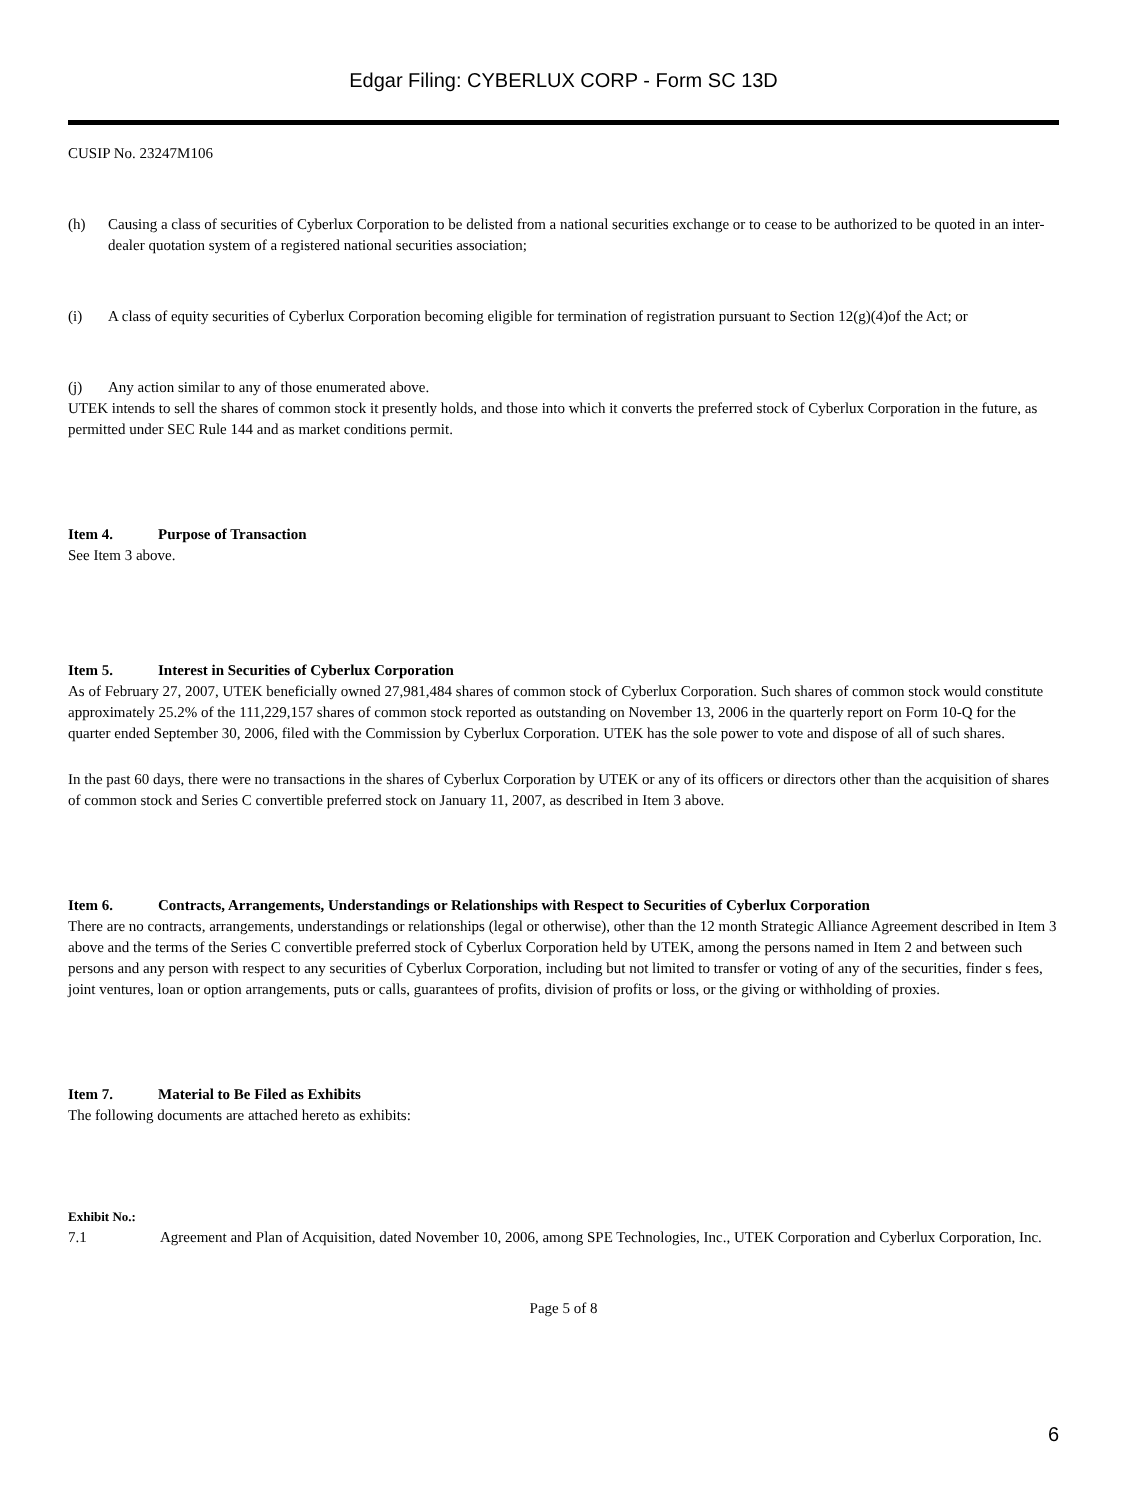Edgar Filing: CYBERLUX CORP - Form SC 13D
CUSIP No. 23247M106
(h) Causing a class of securities of Cyberlux Corporation to be delisted from a national securities exchange or to cease to be authorized to be quoted in an inter-dealer quotation system of a registered national securities association;
(i) A class of equity securities of Cyberlux Corporation becoming eligible for termination of registration pursuant to Section 12(g)(4)of the Act; or
(j) Any action similar to any of those enumerated above.
UTEK intends to sell the shares of common stock it presently holds, and those into which it converts the preferred stock of Cyberlux Corporation in the future, as permitted under SEC Rule 144 and as market conditions permit.
Item 4. Purpose of Transaction
See Item 3 above.
Item 5. Interest in Securities of Cyberlux Corporation
As of February 27, 2007, UTEK beneficially owned 27,981,484 shares of common stock of Cyberlux Corporation. Such shares of common stock would constitute approximately 25.2% of the 111,229,157 shares of common stock reported as outstanding on November 13, 2006 in the quarterly report on Form 10-Q for the quarter ended September 30, 2006, filed with the Commission by Cyberlux Corporation. UTEK has the sole power to vote and dispose of all of such shares.
In the past 60 days, there were no transactions in the shares of Cyberlux Corporation by UTEK or any of its officers or directors other than the acquisition of shares of common stock and Series C convertible preferred stock on January 11, 2007, as described in Item 3 above.
Item 6. Contracts, Arrangements, Understandings or Relationships with Respect to Securities of Cyberlux Corporation
There are no contracts, arrangements, understandings or relationships (legal or otherwise), other than the 12 month Strategic Alliance Agreement described in Item 3 above and the terms of the Series C convertible preferred stock of Cyberlux Corporation held by UTEK, among the persons named in Item 2 and between such persons and any person with respect to any securities of Cyberlux Corporation, including but not limited to transfer or voting of any of the securities, finder s fees, joint ventures, loan or option arrangements, puts or calls, guarantees of profits, division of profits or loss, or the giving or withholding of proxies.
Item 7. Material to Be Filed as Exhibits
The following documents are attached hereto as exhibits:
Exhibit No.:
7.1 Agreement and Plan of Acquisition, dated November 10, 2006, among SPE Technologies, Inc., UTEK Corporation and Cyberlux Corporation, Inc.
Page 5 of 8
6